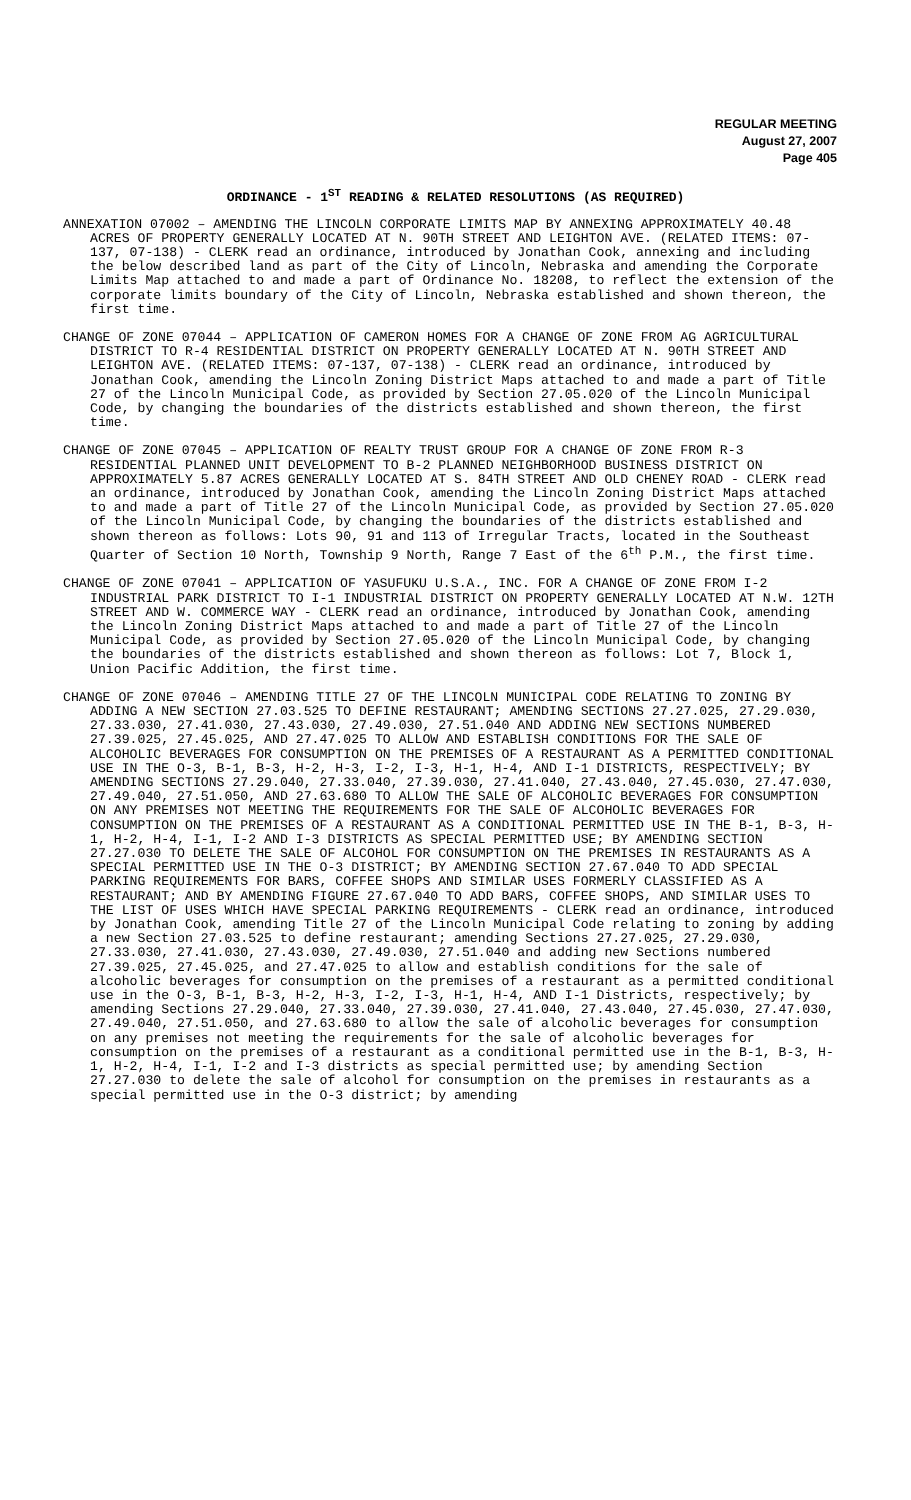REGULAR MEETING
August 27, 2007
Page 405
ORDINANCE - 1<sup>ST</sup> READING & RELATED RESOLUTIONS (AS REQUIRED)
ANNEXATION 07002 – AMENDING THE LINCOLN CORPORATE LIMITS MAP BY ANNEXING APPROXIMATELY 40.48 ACRES OF PROPERTY GENERALLY LOCATED AT N. 90TH STREET AND LEIGHTON AVE. (RELATED ITEMS: 07-137, 07-138) - CLERK read an ordinance, introduced by Jonathan Cook, annexing and including the below described land as part of the City of Lincoln, Nebraska and amending the Corporate Limits Map attached to and made a part of Ordinance No. 18208, to reflect the extension of the corporate limits boundary of the City of Lincoln, Nebraska established and shown thereon, the first time.
CHANGE OF ZONE 07044 – APPLICATION OF CAMERON HOMES FOR A CHANGE OF ZONE FROM AG AGRICULTURAL DISTRICT TO R-4 RESIDENTIAL DISTRICT ON PROPERTY GENERALLY LOCATED AT N. 90TH STREET AND LEIGHTON AVE. (RELATED ITEMS: 07-137, 07-138) - CLERK read an ordinance, introduced by Jonathan Cook, amending the Lincoln Zoning District Maps attached to and made a part of Title 27 of the Lincoln Municipal Code, as provided by Section 27.05.020 of the Lincoln Municipal Code, by changing the boundaries of the districts established and shown thereon, the first time.
CHANGE OF ZONE 07045 – APPLICATION OF REALTY TRUST GROUP FOR A CHANGE OF ZONE FROM R-3 RESIDENTIAL PLANNED UNIT DEVELOPMENT TO B-2 PLANNED NEIGHBORHOOD BUSINESS DISTRICT ON APPROXIMATELY 5.87 ACRES GENERALLY LOCATED AT S. 84TH STREET AND OLD CHENEY ROAD - CLERK read an ordinance, introduced by Jonathan Cook, amending the Lincoln Zoning District Maps attached to and made a part of Title 27 of the Lincoln Municipal Code, as provided by Section 27.05.020 of the Lincoln Municipal Code, by changing the boundaries of the districts established and shown thereon as follows: Lots 90, 91 and 113 of Irregular Tracts, located in the Southeast Quarter of Section 10 North, Township 9 North, Range 7 East of the 6<sup>th</sup> P.M., the first time.
CHANGE OF ZONE 07041 – APPLICATION OF YASUFUKU U.S.A., INC. FOR A CHANGE OF ZONE FROM I-2 INDUSTRIAL PARK DISTRICT TO I-1 INDUSTRIAL DISTRICT ON PROPERTY GENERALLY LOCATED AT N.W. 12TH STREET AND W. COMMERCE WAY - CLERK read an ordinance, introduced by Jonathan Cook, amending the Lincoln Zoning District Maps attached to and made a part of Title 27 of the Lincoln Municipal Code, as provided by Section 27.05.020 of the Lincoln Municipal Code, by changing the boundaries of the districts established and shown thereon as follows: Lot 7, Block 1, Union Pacific Addition, the first time.
CHANGE OF ZONE 07046 – AMENDING TITLE 27 OF THE LINCOLN MUNICIPAL CODE RELATING TO ZONING BY ADDING A NEW SECTION 27.03.525 TO DEFINE RESTAURANT; AMENDING SECTIONS 27.27.025, 27.29.030, 27.33.030, 27.41.030, 27.43.030, 27.49.030, 27.51.040 AND ADDING NEW SECTIONS NUMBERED 27.39.025, 27.45.025, AND 27.47.025 TO ALLOW AND ESTABLISH CONDITIONS FOR THE SALE OF ALCOHOLIC BEVERAGES FOR CONSUMPTION ON THE PREMISES OF A RESTAURANT AS A PERMITTED CONDITIONAL USE IN THE O-3, B-1, B-3, H-2, H-3, I-2, I-3, H-1, H-4, AND I-1 DISTRICTS, RESPECTIVELY; BY AMENDING SECTIONS 27.29.040, 27.33.040, 27.39.030, 27.41.040, 27.43.040, 27.45.030, 27.47.030, 27.49.040, 27.51.050, AND 27.63.680 TO ALLOW THE SALE OF ALCOHOLIC BEVERAGES FOR CONSUMPTION ON ANY PREMISES NOT MEETING THE REQUIREMENTS FOR THE SALE OF ALCOHOLIC BEVERAGES FOR CONSUMPTION ON THE PREMISES OF A RESTAURANT AS A CONDITIONAL PERMITTED USE IN THE B-1, B-3, H-1, H-2, H-4, I-1, I-2 AND I-3 DISTRICTS AS SPECIAL PERMITTED USE; BY AMENDING SECTION 27.27.030 TO DELETE THE SALE OF ALCOHOL FOR CONSUMPTION ON THE PREMISES IN RESTAURANTS AS A SPECIAL PERMITTED USE IN THE O-3 DISTRICT; BY AMENDING SECTION 27.67.040 TO ADD SPECIAL PARKING REQUIREMENTS FOR BARS, COFFEE SHOPS AND SIMILAR USES FORMERLY CLASSIFIED AS A RESTAURANT; AND BY AMENDING FIGURE 27.67.040 TO ADD BARS, COFFEE SHOPS, AND SIMILAR USES TO THE LIST OF USES WHICH HAVE SPECIAL PARKING REQUIREMENTS - CLERK read an ordinance, introduced by Jonathan Cook, amending Title 27 of the Lincoln Municipal Code relating to zoning by adding a new Section 27.03.525 to define restaurant; amending Sections 27.27.025, 27.29.030, 27.33.030, 27.41.030, 27.43.030, 27.49.030, 27.51.040 and adding new Sections numbered 27.39.025, 27.45.025, and 27.47.025 to allow and establish conditions for the sale of alcoholic beverages for consumption on the premises of a restaurant as a permitted conditional use in the O-3, B-1, B-3, H-2, H-3, I-2, I-3, H-1, H-4, AND I-1 Districts, respectively; by amending Sections 27.29.040, 27.33.040, 27.39.030, 27.41.040, 27.43.040, 27.45.030, 27.47.030, 27.49.040, 27.51.050, and 27.63.680 to allow the sale of alcoholic beverages for consumption on any premises not meeting the requirements for the sale of alcoholic beverages for consumption on the premises of a restaurant as a conditional permitted use in the B-1, B-3, H-1, H-2, H-4, I-1, I-2 and I-3 districts as special permitted use; by amending Section 27.27.030 to delete the sale of alcohol for consumption on the premises in restaurants as a special permitted use in the O-3 district; by amending